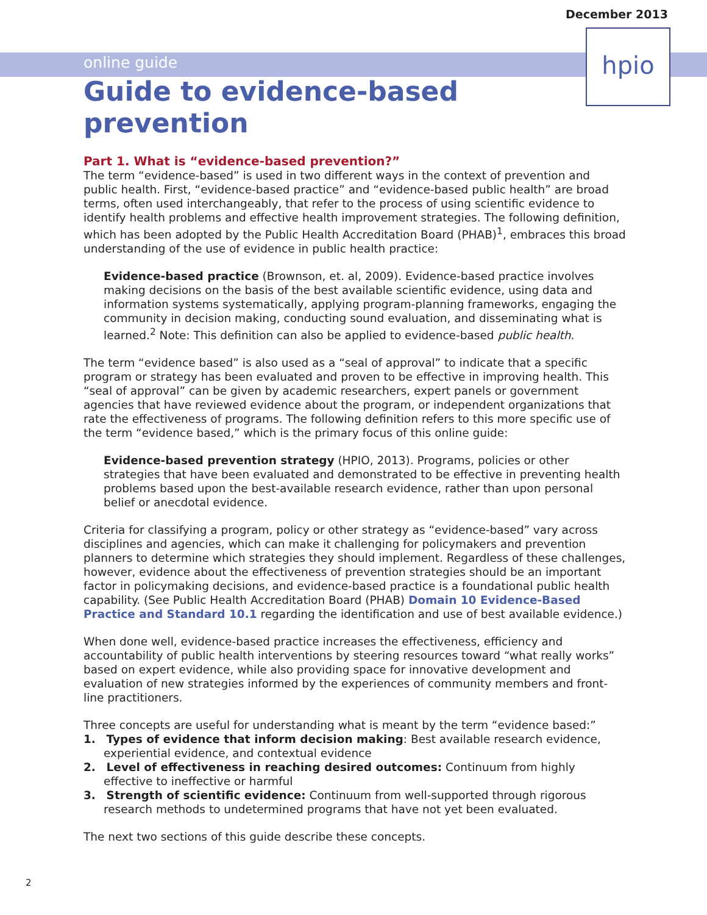December 2013
online guide
hpio
Guide to evidence-based prevention
Part 1. What is “evidence-based prevention?”
The term “evidence-based” is used in two different ways in the context of prevention and public health. First, “evidence-based practice” and “evidence-based public health” are broad terms, often used interchangeably, that refer to the process of using scientific evidence to identify health problems and effective health improvement strategies. The following definition, which has been adopted by the Public Health Accreditation Board (PHAB)<sup>1</sup>, embraces this broad understanding of the use of evidence in public health practice:
Evidence-based practice (Brownson, et. al, 2009). Evidence-based practice involves making decisions on the basis of the best available scientific evidence, using data and information systems systematically, applying program-planning frameworks, engaging the community in decision making, conducting sound evaluation, and disseminating what is learned.<sup>2</sup> Note: This definition can also be applied to evidence-based public health.
The term “evidence based” is also used as a “seal of approval” to indicate that a specific program or strategy has been evaluated and proven to be effective in improving health. This “seal of approval” can be given by academic researchers, expert panels or government agencies that have reviewed evidence about the program, or independent organizations that rate the effectiveness of programs. The following definition refers to this more specific use of the term “evidence based,” which is the primary focus of this online guide:
Evidence-based prevention strategy (HPIO, 2013). Programs, policies or other strategies that have been evaluated and demonstrated to be effective in preventing health problems based upon the best-available research evidence, rather than upon personal belief or anecdotal evidence.
Criteria for classifying a program, policy or other strategy as “evidence-based” vary across disciplines and agencies, which can make it challenging for policymakers and prevention planners to determine which strategies they should implement. Regardless of these challenges, however, evidence about the effectiveness of prevention strategies should be an important factor in policymaking decisions, and evidence-based practice is a foundational public health capability. (See Public Health Accreditation Board (PHAB) Domain 10 Evidence-Based Practice and Standard 10.1 regarding the identification and use of best available evidence.)
When done well, evidence-based practice increases the effectiveness, efficiency and accountability of public health interventions by steering resources toward “what really works” based on expert evidence, while also providing space for innovative development and evaluation of new strategies informed by the experiences of community members and front-line practitioners.
Three concepts are useful for understanding what is meant by the term “evidence based:”
1. Types of evidence that inform decision making: Best available research evidence, experiential evidence, and contextual evidence
2. Level of effectiveness in reaching desired outcomes: Continuum from highly effective to ineffective or harmful
3. Strength of scientific evidence: Continuum from well-supported through rigorous research methods to undetermined programs that have not yet been evaluated.
The next two sections of this guide describe these concepts.
2